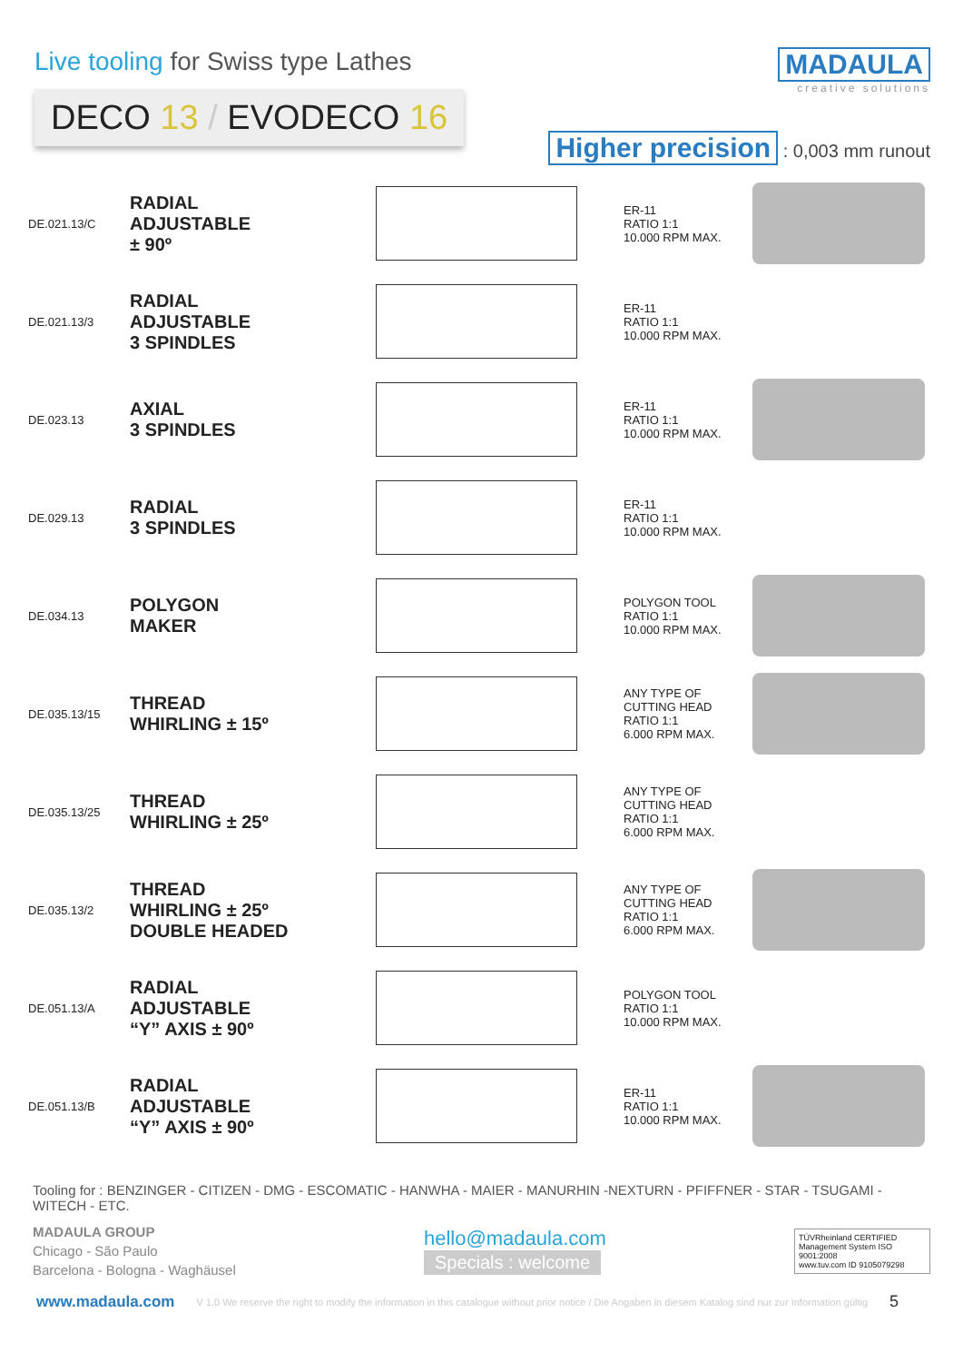Live tooling for Swiss type Lathes
DECO 13 / EVODECO 16
MADAULA
creative solutions
Higher precision : 0,003 mm runout
| DE.021.13/C | RADIAL ADJUSTABLE ± 90º | | ER-11 RATIO 1:1 10.000 RPM MAX. | |
| DE.021.13/3 | RADIAL ADJUSTABLE 3 SPINDLES | | ER-11 RATIO 1:1 10.000 RPM MAX. | |
| DE.023.13 | AXIAL 3 SPINDLES | | ER-11 RATIO 1:1 10.000 RPM MAX. | |
| DE.029.13 | RADIAL 3 SPINDLES | | ER-11 RATIO 1:1 10.000 RPM MAX. | |
| DE.034.13 | POLYGON MAKER | | POLYGON TOOL RATIO 1:1 10.000 RPM MAX. | |
| DE.035.13/15 | THREAD WHIRLING ± 15º | | ANY TYPE OF CUTTING HEAD RATIO 1:1 6.000 RPM MAX. | |
| DE.035.13/25 | THREAD WHIRLING ± 25º | | ANY TYPE OF CUTTING HEAD RATIO 1:1 6.000 RPM MAX. | |
| DE.035.13/2 | THREAD WHIRLING ± 25º DOUBLE HEADED | | ANY TYPE OF CUTTING HEAD RATIO 1:1 6.000 RPM MAX. | |
| DE.051.13/A | RADIAL ADJUSTABLE “Y” AXIS ± 90º | | POLYGON TOOL RATIO 1:1 10.000 RPM MAX. | |
| DE.051.13/B | RADIAL ADJUSTABLE “Y” AXIS ± 90º | | ER-11 RATIO 1:1 10.000 RPM MAX. | |
Tooling for : BENZINGER - CITIZEN - DMG - ESCOMATIC - HANWHA - MAIER - MANURHIN -NEXTURN - PFIFFNER - STAR - TSUGAMI - WITECH - ETC.
MADAULA GROUP
Chicago - São Paulo
Barcelona - Bologna - Waghäusel
hello@madaula.com
Specials : welcome
TÜVRheinland CERTIFIED
Management System ISO 9001:2008
www.tuv.com ID 9105079298
www.madaula.com V 1.0 We reserve the right to modify the information in this catalogue without prior notice / Die Angaben in diesem Katalog sind nur zur Information gültig 5